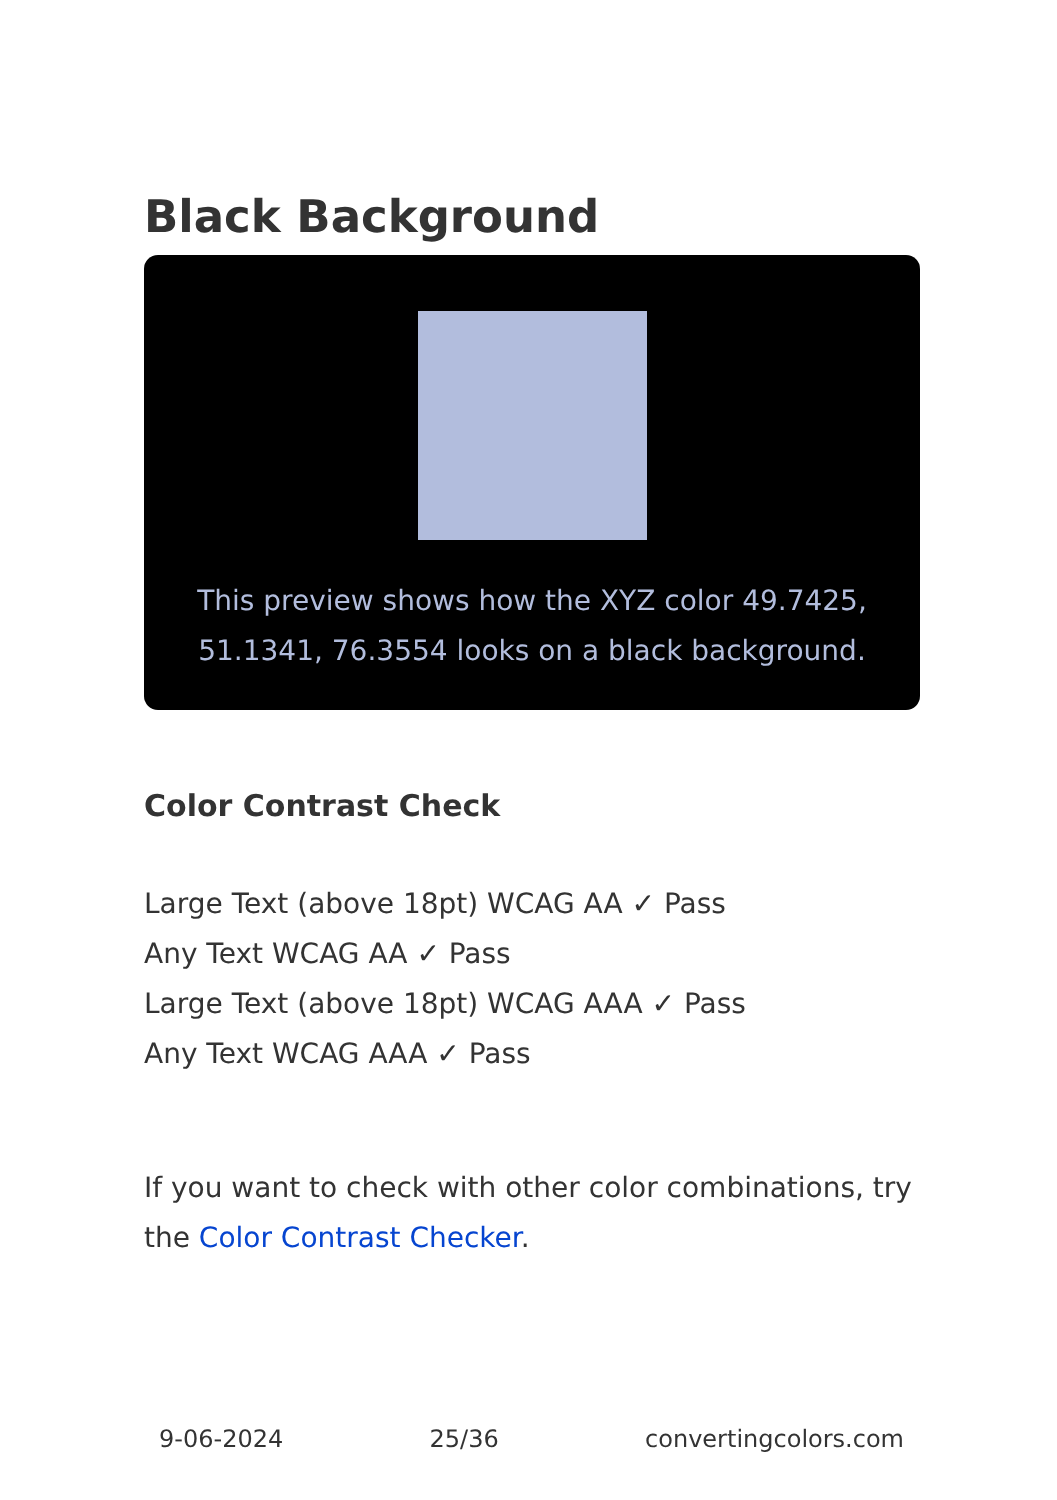Black Background
This preview shows how the XYZ color 49.7425, 51.1341, 76.3554 looks on a black background.
Color Contrast Check
Large Text (above 18pt) WCAG AA ✓ Pass
Any Text WCAG AA ✓ Pass
Large Text (above 18pt) WCAG AAA ✓ Pass
Any Text WCAG AAA ✓ Pass
If you want to check with other color combinations, try the Color Contrast Checker.
9-06-2024 25/36 convertingcolors.com